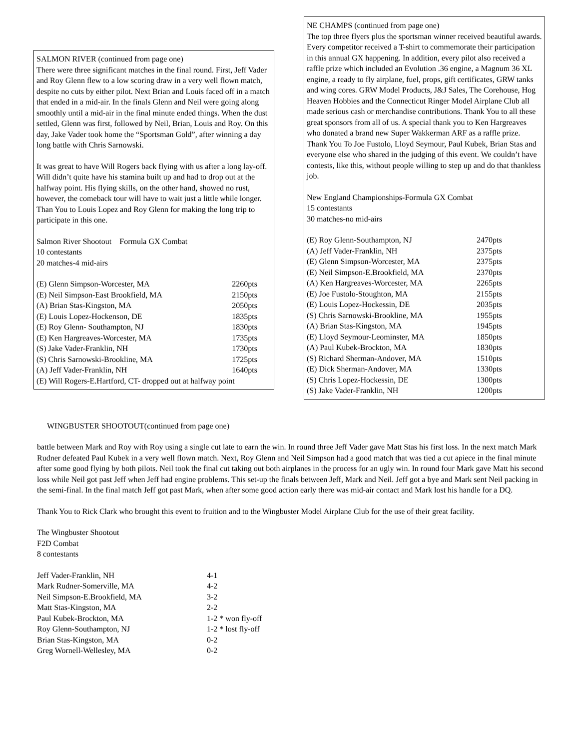SALMON RIVER (continued from page one)
There were three significant matches in the final round. First, Jeff Vader and Roy Glenn flew to a low scoring draw in a very well flown match, despite no cuts by either pilot. Next Brian and Louis faced off in a match that ended in a mid-air. In the finals Glenn and Neil were going along smoothly until a mid-air in the final minute ended things. When the dust settled, Glenn was first, followed by Neil, Brian, Louis and Roy. On this day, Jake Vader took home the “Sportsman Gold”, after winning a day long battle with Chris Sarnowski.
It was great to have Will Rogers back flying with us after a long lay-off. Will didn’t quite have his stamina built up and had to drop out at the halfway point. His flying skills, on the other hand, showed no rust, however, the comeback tour will have to wait just a little while longer. Than You to Louis Lopez and Roy Glenn for making the long trip to participate in this one.
Salmon River Shootout Formula GX Combat
10 contestants
20 matches-4 mid-airs
| (E) Glenn Simpson-Worcester, MA | 2260pts |
| (E) Neil Simpson-East Brookfield, MA | 2150pts |
| (A) Brian Stas-Kingston, MA | 2050pts |
| (E) Louis Lopez-Hockenson, DE | 1835pts |
| (E) Roy Glenn- Southampton, NJ | 1830pts |
| (E) Ken Hargreaves-Worcester, MA | 1735pts |
| (S) Jake Vader-Franklin, NH | 1730pts |
| (S) Chris Sarnowski-Brookline, MA | 1725pts |
| (A) Jeff Vader-Franklin, NH | 1640pts |
| (E) Will Rogers-E.Hartford, CT- dropped out at halfway point | |
NE CHAMPS (continued from page one)
The top three flyers plus the sportsman winner received beautiful awards. Every competitor received a T-shirt to commemorate their participation in this annual GX happening. In addition, every pilot also received a raffle prize which included an Evolution .36 engine, a Magnum 36 XL engine, a ready to fly airplane, fuel, props, gift certificates, GRW tanks and wing cores. GRW Model Products, J&J Sales, The Corehouse, Hog Heaven Hobbies and the Connecticut Ringer Model Airplane Club all made serious cash or merchandise contributions. Thank You to all these great sponsors from all of us. A special thank you to Ken Hargreaves who donated a brand new Super Wakkerman ARF as a raffle prize. Thank You To Joe Fustolo, Lloyd Seymour, Paul Kubek, Brian Stas and everyone else who shared in the judging of this event. We couldn’t have contests, like this, without people willing to step up and do that thankless job.
New England Championships-Formula GX Combat
15 contestants
30 matches-no mid-airs
| (E) Roy Glenn-Southampton, NJ | 2470pts |
| (A) Jeff Vader-Franklin, NH | 2375pts |
| (E) Glenn Simpson-Worcester, MA | 2375pts |
| (E) Neil Simpson-E.Brookfield, MA | 2370pts |
| (A) Ken Hargreaves-Worcester, MA | 2265pts |
| (E) Joe Fustolo-Stoughton, MA | 2155pts |
| (E) Louis Lopez-Hockessin, DE | 2035pts |
| (S) Chris Sarnowski-Brookline, MA | 1955pts |
| (A) Brian Stas-Kingston, MA | 1945pts |
| (E) Lloyd Seymour-Leominster, MA | 1850pts |
| (A) Paul Kubek-Brockton, MA | 1830pts |
| (S) Richard Sherman-Andover, MA | 1510pts |
| (E) Dick Sherman-Andover, MA | 1330pts |
| (S) Chris Lopez-Hockessin, DE | 1300pts |
| (S) Jake Vader-Franklin, NH | 1200pts |
WINGBUSTER SHOOTOUT(continued from page one)
battle between Mark and Roy with Roy using a single cut late to earn the win. In round three Jeff Vader gave Matt Stas his first loss. In the next match Mark Rudner defeated Paul Kubek in a very well flown match. Next, Roy Glenn and Neil Simpson had a good match that was tied a cut apiece in the final minute after some good flying by both pilots. Neil took the final cut taking out both airplanes in the process for an ugly win. In round four Mark gave Matt his second loss while Neil got past Jeff when Jeff had engine problems. This set-up the finals between Jeff, Mark and Neil. Jeff got a bye and Mark sent Neil packing in the semi-final. In the final match Jeff got past Mark, when after some good action early there was mid-air contact and Mark lost his handle for a DQ.
Thank You to Rick Clark who brought this event to fruition and to the Wingbuster Model Airplane Club for the use of their great facility.
The Wingbuster Shootout
F2D Combat
8 contestants
| Jeff Vader-Franklin, NH | 4-1 |
| Mark Rudner-Somerville, MA | 4-2 |
| Neil Simpson-E.Brookfield, MA | 3-2 |
| Matt Stas-Kingston, MA | 2-2 |
| Paul Kubek-Brockton, MA | 1-2 * won fly-off |
| Roy Glenn-Southampton, NJ | 1-2 * lost fly-off |
| Brian Stas-Kingston, MA | 0-2 |
| Greg Wornell-Wellesley, MA | 0-2 |